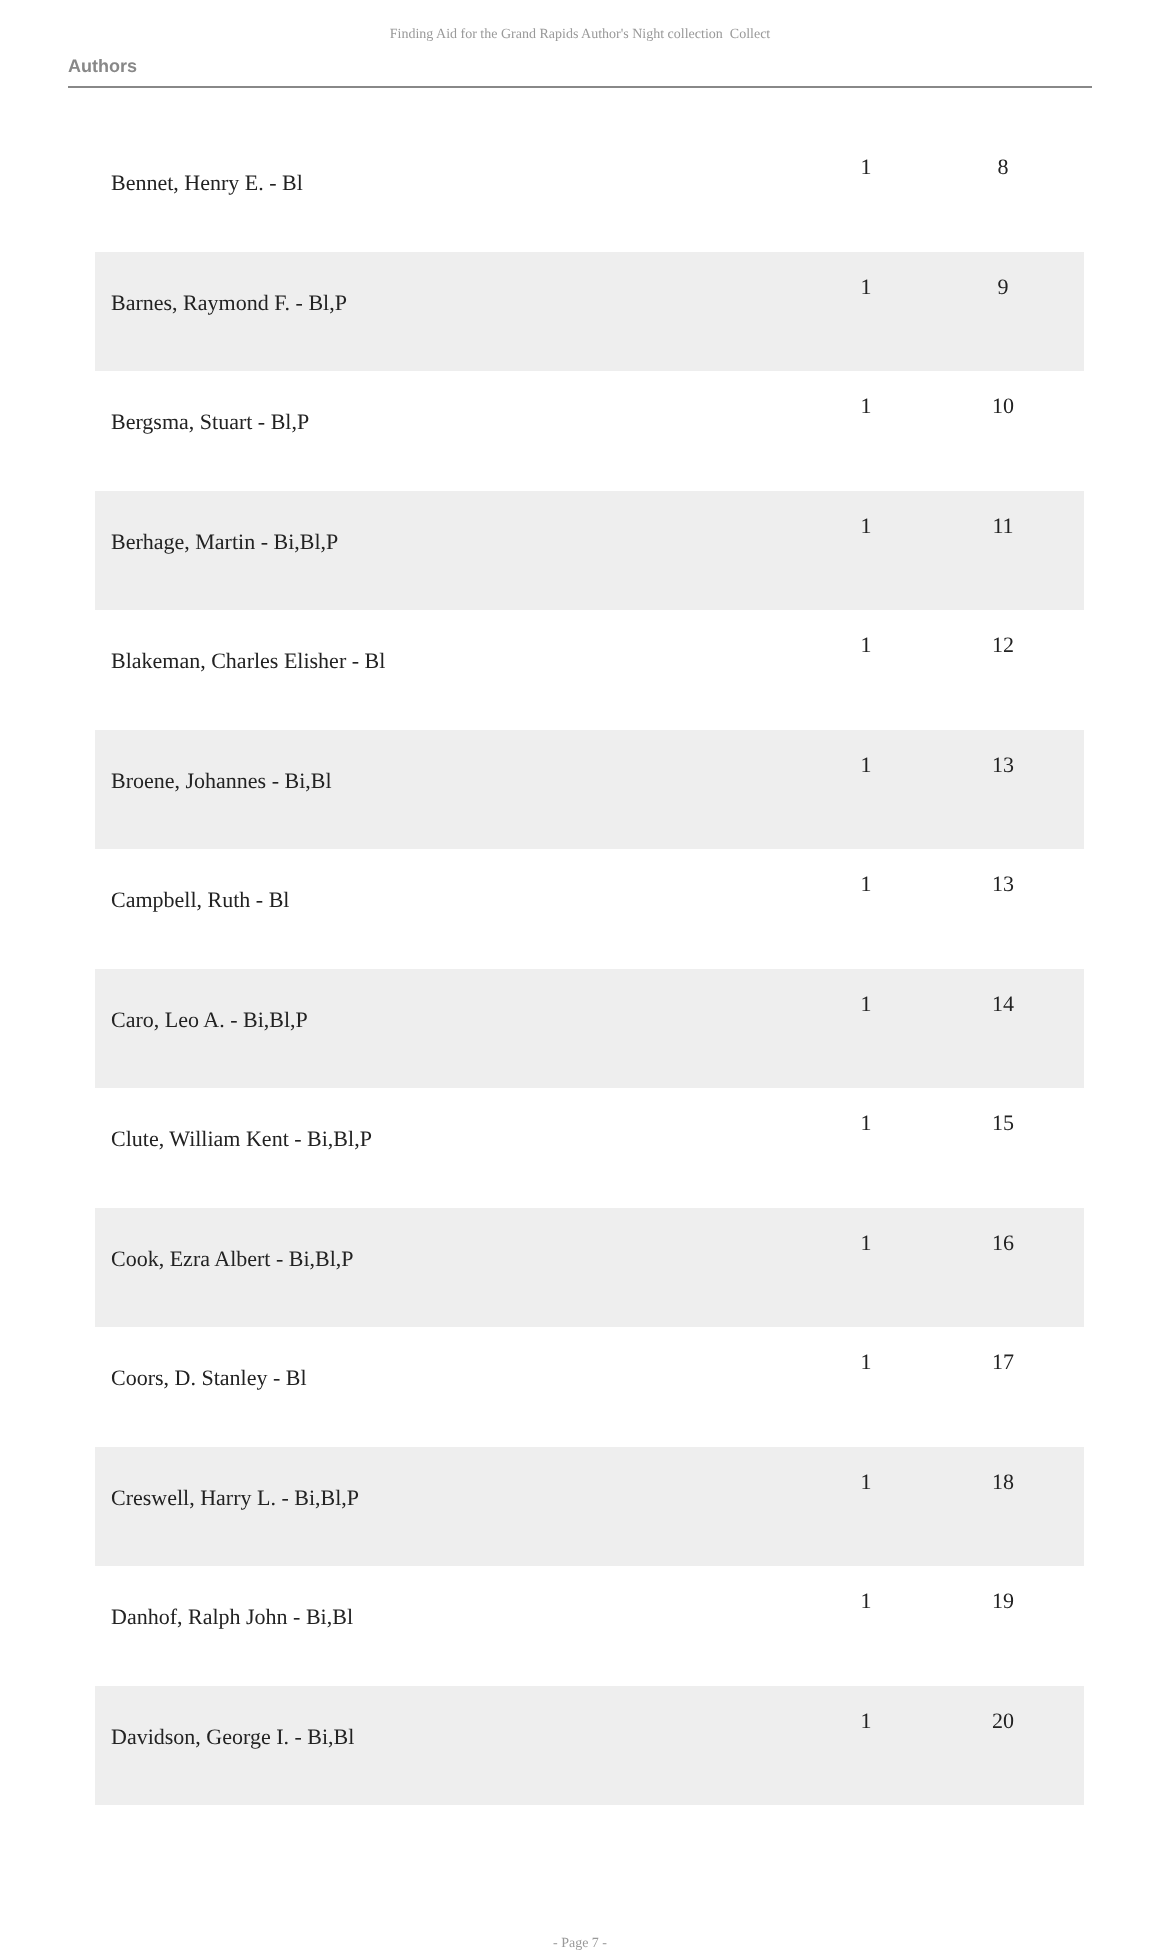Finding Aid for the Grand Rapids Author's Night collection Collect
Authors
| Bennet, Henry E. - Bl | 1 | 8 |
| Barnes, Raymond F. - Bl,P | 1 | 9 |
| Bergsma, Stuart - Bl,P | 1 | 10 |
| Berhage, Martin - Bi,Bl,P | 1 | 11 |
| Blakeman, Charles Elisher - Bl | 1 | 12 |
| Broene, Johannes - Bi,Bl | 1 | 13 |
| Campbell, Ruth - Bl | 1 | 13 |
| Caro, Leo A. - Bi,Bl,P | 1 | 14 |
| Clute, William Kent - Bi,Bl,P | 1 | 15 |
| Cook, Ezra Albert - Bi,Bl,P | 1 | 16 |
| Coors, D. Stanley - Bl | 1 | 17 |
| Creswell, Harry L. - Bi,Bl,P | 1 | 18 |
| Danhof, Ralph John - Bi,Bl | 1 | 19 |
| Davidson, George I. - Bi,Bl | 1 | 20 |
- Page 7 -